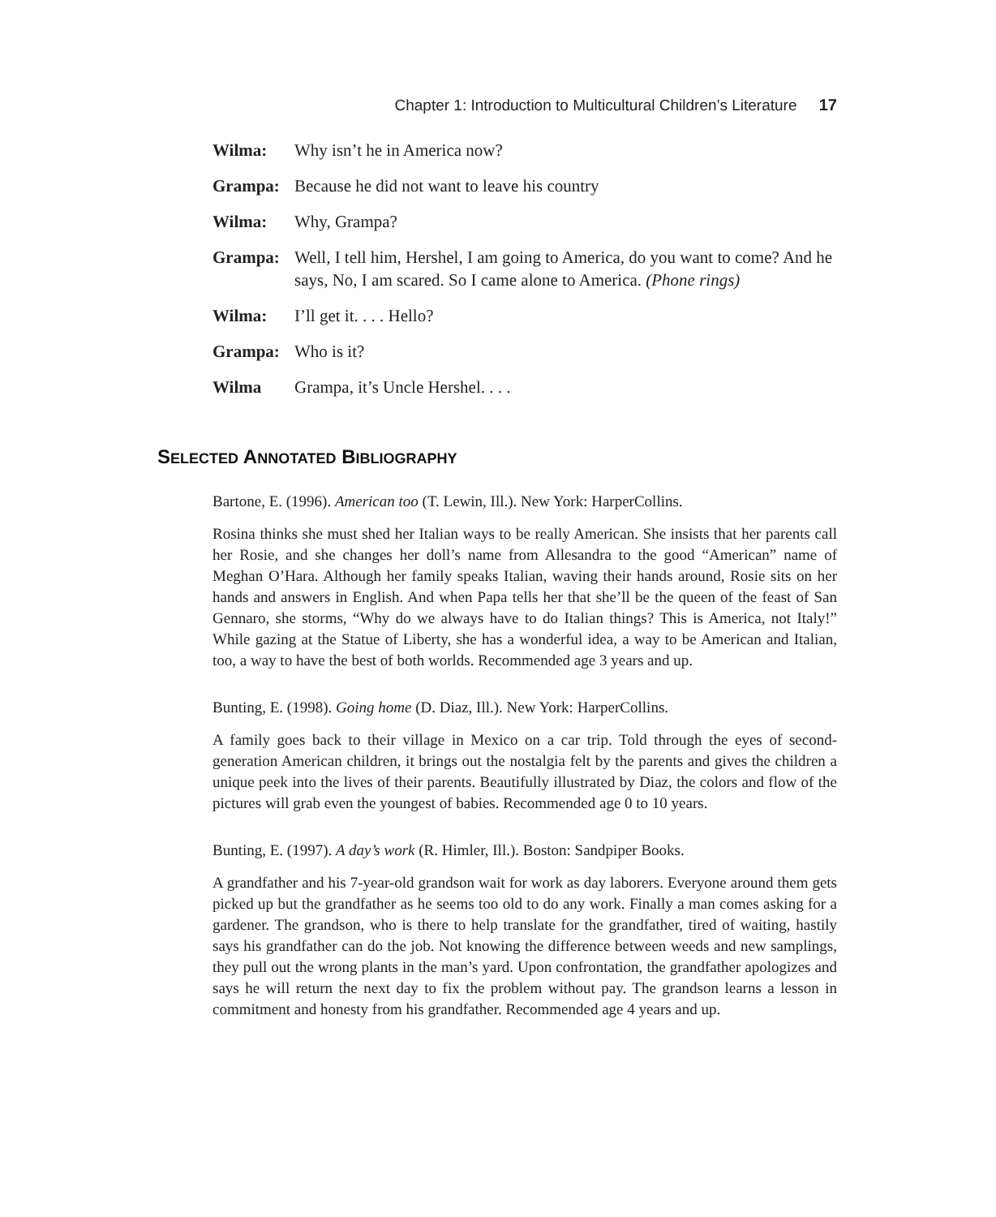Chapter 1: Introduction to Multicultural Children’s Literature 17
Wilma:
Why isn’t he in America now?
Grampa:
Because he did not want to leave his country
Wilma:
Why, Grampa?
Grampa:
Well, I tell him, Hershel, I am going to America, do you want to come? And he says, No, I am scared. So I came alone to America. (Phone rings)
Wilma:
I’ll get it. . . . Hello?
Grampa:
Who is it?
Wilma
Grampa, it’s Uncle Hershel. . . .
SELECTED ANNOTATED BIBLIOGRAPHY
Bartone, E. (1996). American too (T. Lewin, Ill.). New York: HarperCollins.
Rosina thinks she must shed her Italian ways to be really American. She insists that her parents call her Rosie, and she changes her doll’s name from Allesandra to the good “American” name of Meghan O’Hara. Although her family speaks Italian, waving their hands around, Rosie sits on her hands and answers in English. And when Papa tells her that she’ll be the queen of the feast of San Gennaro, she storms, “Why do we always have to do Italian things? This is America, not Italy!” While gazing at the Statue of Liberty, she has a wonderful idea, a way to be American and Italian, too, a way to have the best of both worlds. Recommended age 3 years and up.
Bunting, E. (1998). Going home (D. Diaz, Ill.). New York: HarperCollins.
A family goes back to their village in Mexico on a car trip. Told through the eyes of second-generation American children, it brings out the nostalgia felt by the parents and gives the children a unique peek into the lives of their parents. Beautifully illustrated by Diaz, the colors and flow of the pictures will grab even the youngest of babies. Recommended age 0 to 10 years.
Bunting, E. (1997). A day’s work (R. Himler, Ill.). Boston: Sandpiper Books.
A grandfather and his 7-year-old grandson wait for work as day laborers. Everyone around them gets picked up but the grandfather as he seems too old to do any work. Finally a man comes asking for a gardener. The grandson, who is there to help translate for the grandfather, tired of waiting, hastily says his grandfather can do the job. Not knowing the difference between weeds and new samplings, they pull out the wrong plants in the man’s yard. Upon confrontation, the grandfather apologizes and says he will return the next day to fix the problem without pay. The grandson learns a lesson in commitment and honesty from his grandfather. Recommended age 4 years and up.